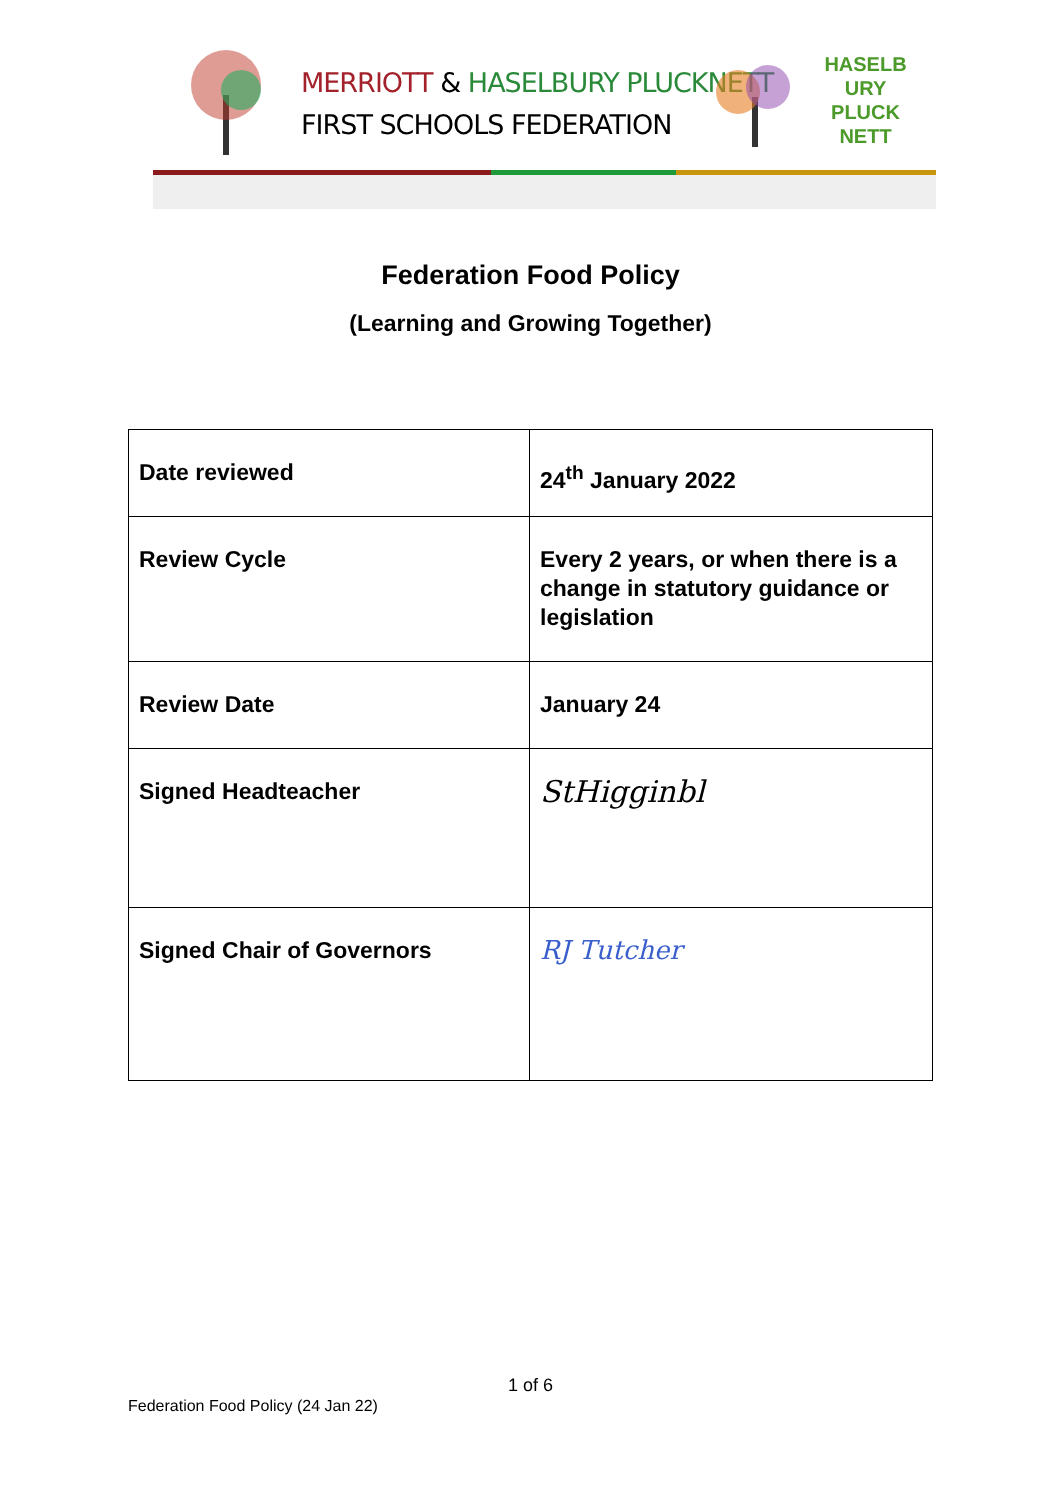MERRIOTT & HASELBURY PLUCKNETT
FIRST SCHOOLS FEDERATION
HASELB URY PLUCK NETT
Federation Food Policy
(Learning and Growing Together)
| Date reviewed | 24<sup>th</sup> January 2022 |
| Review Cycle | Every 2 years, or when there is a change in statutory guidance or legislation |
| Review Date | January 24 |
| Signed Headteacher | StHigginbl |
| Signed Chair of Governors | RJ Tutcher |
1 of 6
Federation Food Policy (24 Jan 22)